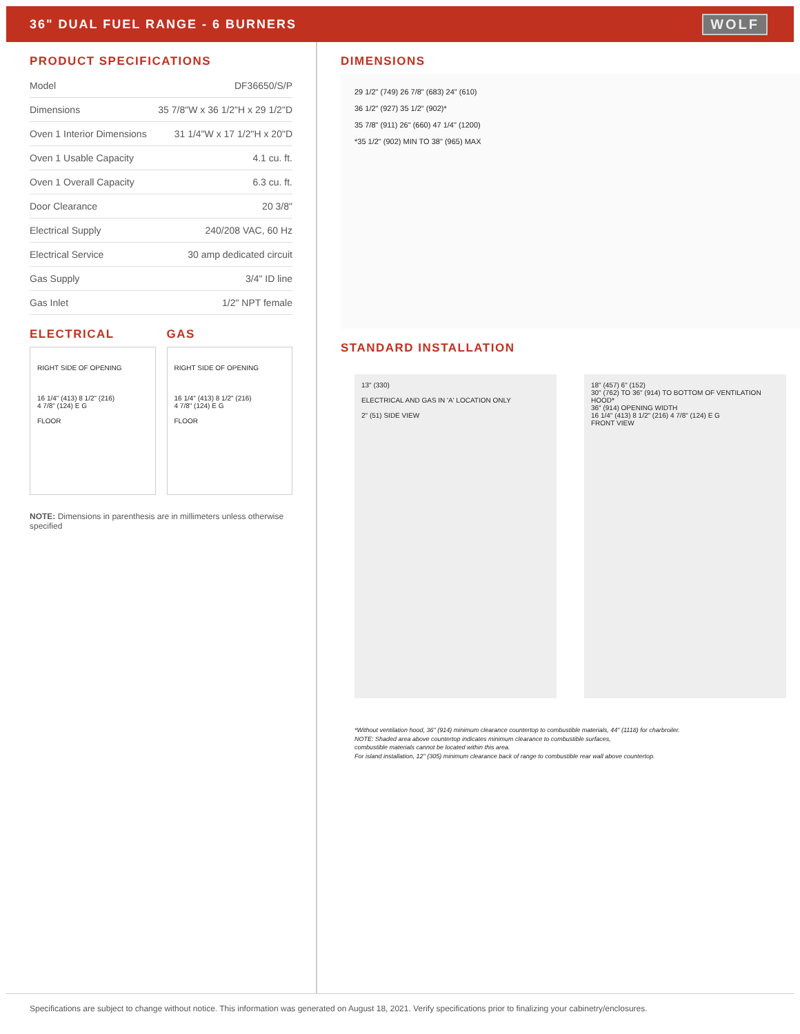36" DUAL FUEL RANGE - 6 BURNERS
WOLF
PRODUCT SPECIFICATIONS
| Model | DF36650/S/P |
| Dimensions | 35 7/8"W x 36 1/2"H x 29 1/2"D |
| Oven 1 Interior Dimensions | 31 1/4"W x 17 1/2"H x 20"D |
| Oven 1 Usable Capacity | 4.1 cu. ft. |
| Oven 1 Overall Capacity | 6.3 cu. ft. |
| Door Clearance | 20 3/8" |
| Electrical Supply | 240/208 VAC, 60 Hz |
| Electrical Service | 30 amp dedicated circuit |
| Gas Supply | 3/4" ID line |
| Gas Inlet | 1/2" NPT female |
ELECTRICAL
RIGHT SIDE OF OPENING
16 1/4" (413) 8 1/2" (216)
4 7/8" (124) E G
FLOOR
GAS
RIGHT SIDE OF OPENING
16 1/4" (413) 8 1/2" (216)
4 7/8" (124) E G
FLOOR
NOTE: Dimensions in parenthesis are in millimeters unless otherwise specified
DIMENSIONS
29 1/2" (749) 26 7/8" (683) 24" (610)
36 1/2" (927) 35 1/2" (902)*
35 7/8" (911) 26" (660) 47 1/4" (1200)
*35 1/2" (902) MIN TO 38" (965) MAX
STANDARD INSTALLATION
13" (330)
ELECTRICAL AND GAS IN 'A' LOCATION ONLY
2" (51) SIDE VIEW
18" (457) 6" (152)
30" (762) TO 36" (914) TO BOTTOM OF VENTILATION HOOD*
36" (914) OPENING WIDTH
16 1/4" (413) 8 1/2" (216) 4 7/8" (124) E G
FRONT VIEW
*Without ventilation hood, 36" (914) minimum clearance countertop to combustible materials, 44" (1118) for charbroiler.
NOTE: Shaded area above countertop indicates minimum clearance to combustible surfaces,
combustible materials cannot be located within this area.
For island installation, 12" (305) minimum clearance back of range to combustible rear wall above countertop.
Specifications are subject to change without notice. This information was generated on August 18, 2021. Verify specifications prior to finalizing your cabinetry/enclosures.